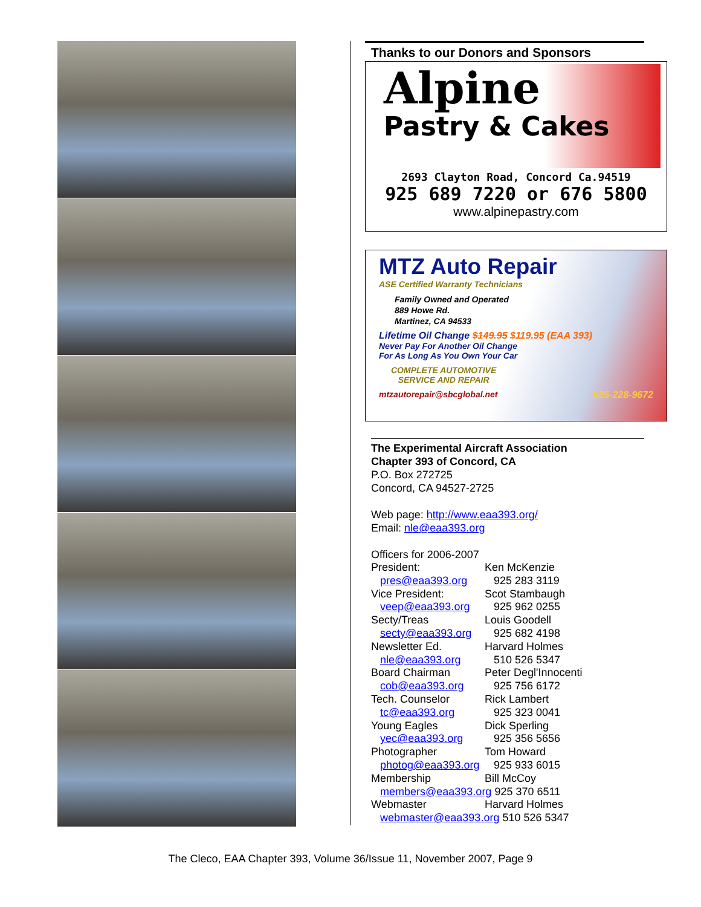Thanks to our Donors and Sponsors
Alpine
Pastry & Cakes
2693 Clayton Road, Concord Ca.94519
925 689 7220 or 676 5800
www.alpinepastry.com
MTZ Auto Repair
ASE Certified Warranty Technicians
Family Owned and Operated
889 Howe Rd.
Martinez, CA 94533
Lifetime Oil Change $149.95 $119.95 (EAA 393)
Never Pay For Another Oil Change
For As Long As You Own Your Car
COMPLETE AUTOMOTIVE
SERVICE AND REPAIR
mtzautorepair@sbcglobal.net 925-228-9672
The Experimental Aircraft Association
Chapter 393 of Concord, CA
P.O. Box 272725
Concord, CA 94527-2725
Web page: http://www.eaa393.org/
Email: nle@eaa393.org
Officers for 2006-2007
| President: | Ken McKenzie |
| pres@eaa393.org | 925 283 3119 |
| Vice President: | Scot Stambaugh |
| veep@eaa393.org | 925 962 0255 |
| Secty/Treas | Louis Goodell |
| secty@eaa393.org | 925 682 4198 |
| Newsletter Ed. | Harvard Holmes |
| nle@eaa393.org | 510 526 5347 |
| Board Chairman | Peter Degl'Innocenti |
| cob@eaa393.org | 925 756 6172 |
| Tech. Counselor | Rick Lambert |
| tc@eaa393.org | 925 323 0041 |
| Young Eagles | Dick Sperling |
| yec@eaa393.org | 925 356 5656 |
| Photographer | Tom Howard |
| photog@eaa393.org | 925 933 6015 |
| Membership | Bill McCoy |
| members@eaa393.org 925 370 6511 | |
| Webmaster | Harvard Holmes |
| webmaster@eaa393.org 510 526 5347 | |
The Cleco, EAA Chapter 393, Volume 36/Issue 11, November 2007, Page 9